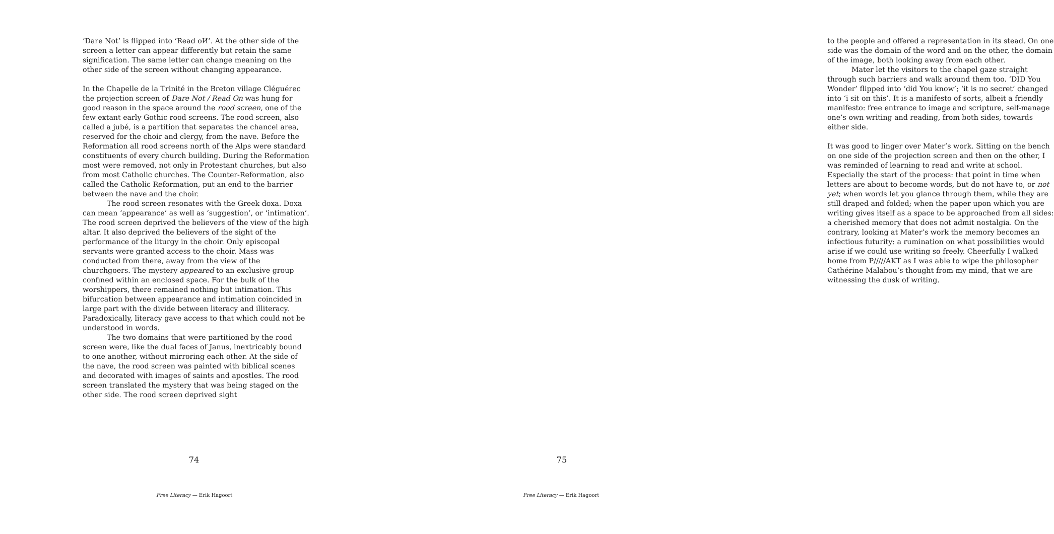‘Dare Not’ is flipped into ‘Read oИ’. At the other side of the screen a letter can appear differently but retain the same signification. The same letter can change meaning on the other side of the screen without changing appearance.
In the Chapelle de la Trinité in the Breton village Cléguérec the projection screen of Dare Not / Read On was hung for good reason in the space around the rood screen, one of the few extant early Gothic rood screens. The rood screen, also called a jubé, is a partition that separates the chancel area, reserved for the choir and clergy, from the nave. Before the Reformation all rood screens north of the Alps were standard constituents of every church building. During the Reformation most were removed, not only in Protestant churches, but also from most Catholic churches. The Counter-Reformation, also called the Catholic Reformation, put an end to the barrier between the nave and the choir.
The rood screen resonates with the Greek doxa. Doxa can mean ‘appearance’ as well as ‘suggestion’, or ‘intimation’. The rood screen deprived the believers of the view of the high altar. It also deprived the believers of the sight of the performance of the liturgy in the choir. Only episcopal servants were granted access to the choir. Mass was conducted from there, away from the view of the churchgoers. The mystery appeared to an exclusive group confined within an enclosed space. For the bulk of the worshippers, there remained nothing but intimation. This bifurcation between appearance and intimation coincided in large part with the divide between literacy and illiteracy. Paradoxically, literacy gave access to that which could not be understood in words.
The two domains that were partitioned by the rood screen were, like the dual faces of Janus, inextricably bound to one another, without mirroring each other. At the side of the nave, the rood screen was painted with biblical scenes and decorated with images of saints and apostles. The rood screen translated the mystery that was being staged on the other side. The rood screen deprived sight
74
Free Literacy — Erik Hagoort
to the people and offered a representation in its stead. On one side was the domain of the word and on the other, the domain of the image, both looking away from each other.
Mater let the visitors to the chapel gaze straight through such barriers and walk around them too. ‘DID You Wonder’ flipped into ‘did You know’; ‘it is по secret’ changed into ‘i sit oп this’. It is a manifesto of sorts, albeit a friendly manifesto: free entrance to image and scripture, self-manage one’s own writing and reading, from both sides, towards either side.
It was good to linger over Mater’s work. Sitting on the bench on one side of the projection screen and then on the other, I was reminded of learning to read and write at school. Especially the start of the process: that point in time when letters are about to become words, but do not have to, or not yet; when words let you glance through them, while they are still draped and folded; when the paper upon which you are writing gives itself as a space to be approached from all sides: a cherished memory that does not admit nostalgia. On the contrary, looking at Mater’s work the memory becomes an infectious futurity: a rumination on what possibilities would arise if we could use writing so freely. Cheerfully I walked home from P/////AKT as I was able to wipe the philosopher Cathérine Malabou’s thought from my mind, that we are witnessing the dusk of writing.
75
Free Literacy — Erik Hagoort